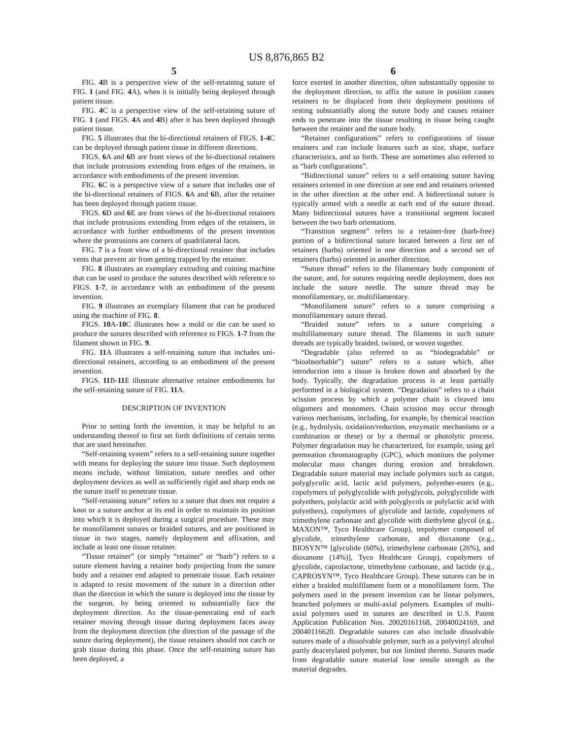US 8,876,865 B2
5
FIG. 4 B is a perspective view of the self-retaining suture of FIG. 1 (and FIG. 4 A), when it is initially being deployed through patient tissue.
FIG. 4 C is a perspective view of the self-retaining suture of FIG. 1 (and FIGS. 4 A and 4 B) after it has been deployed through patient tissue.
FIG. 5 illustrates that the bi-directional retainers of FIGS. 1-4 C can be deployed through patient tissue in different directions.
FIGS. 6 A and 6 B are front views of the bi-directional retainers that include protrusions extending from edges of the retainers, in accordance with embodiments of the present invention.
FIG. 6 C is a perspective view of a suture that includes one of the bi-directional retainers of FIGS. 6 A and 6 B, after the retainer has been deployed through patient tissue.
FIGS. 6 D and 6 E are front views of the bi-directional retainers that include protrusions extending from edges of the retainers, in accordance with further embodiments of the present invention where the protrusions are corners of quadrilateral faces.
FIG. 7 is a front view of a bi-directional retainer that includes vents that prevent air from getting trapped by the retainer.
FIG. 8 illustrates an exemplary extruding and coining machine that can be used to produce the sutures described with reference to FIGS. 1-7, in accordance with an embodiment of the present invention.
FIG. 9 illustrates an exemplary filament that can be produced using the machine of FIG. 8.
FIGS. 10 A-10 C illustrates how a mold or die can be used to produce the sutures described with reference to FIGS. 1-7 from the filament shown in FIG. 9.
FIG. 11 A illustrates a self-retaining suture that includes uni-directional retainers, according to an embodiment of the present invention.
FIGS. 11 B-11 E illustrate alternative retainer embodiments for the self-retaining suture of FIG. 11 A.
DESCRIPTION OF INVENTION
Prior to setting forth the invention, it may be helpful to an understanding thereof to first set forth definitions of certain terms that are used hereinafter.
“Self-retaining system” refers to a self-retaining suture together with means for deploying the suture into tissue. Such deployment means include, without limitation, suture needles and other deployment devices as well as sufficiently rigid and sharp ends on the suture itself to penetrate tissue.
“Self-retaining suture” refers to a suture that does not require a knot or a suture anchor at its end in order to maintain its position into which it is deployed during a surgical procedure. These may be monofilament sutures or braided sutures, and are positioned in tissue in two stages, namely deployment and affixation, and include at least one tissue retainer.
“Tissue retainer” (or simply “retainer” or “barb”) refers to a suture element having a retainer body projecting from the suture body and a retainer end adapted to penetrate tissue. Each retainer is adapted to resist movement of the suture in a direction other than the direction in which the suture is deployed into the tissue by the surgeon, by being oriented to substantially face the deployment direction. As the tissue-penetrating end of each retainer moving through tissue during deployment faces away from the deployment direction (the direction of the passage of the suture during deployment), the tissue retainers should not catch or grab tissue during this phase. Once the self-retaining suture has been deployed, a
6
force exerted in another direction, often substantially opposite to the deployment direction, to affix the suture in position causes retainers to be displaced from their deployment positions of resting substantially along the suture body and causes retainer ends to penetrate into the tissue resulting in tissue being caught between the retainer and the suture body.
“Retainer configurations” refers to configurations of tissue retainers and can include features such as size, shape, surface characteristics, and so forth. These are sometimes also referred to as “barb configurations”.
“Bidirectional suture” refers to a self-retaining suture having retainers oriented in one direction at one end and retainers oriented in the other direction at the other end. A bidirectional suture is typically armed with a needle at each end of the suture thread. Many bidirectional sutures have a transitional segment located between the two barb orientations.
“Transition segment” refers to a retainer-free (barb-free) portion of a bidirectional suture located between a first set of retainers (barbs) oriented in one direction and a second set of retainers (barbs) oriented in another direction.
“Suture thread” refers to the filamentary body component of the suture, and, for sutures requiring needle deployment, does not include the suture needle. The suture thread may be monofilamentary, or, multifilamentary.
“Monofilament suture” refers to a suture comprising a monofilamentary suture thread.
“Braided suture” refers to a suture comprising a multifilamentary suture thread. The filaments in such suture threads are typically braided, twisted, or woven together.
“Degradable (also referred to as “biodegradable” or “bioabsorbable”) suture” refers to a suture which, after introduction into a tissue is broken down and absorbed by the body. Typically, the degradation process is at least partially performed in a biological system. “Degradation” refers to a chain scission process by which a polymer chain is cleaved into oligomers and monomers. Chain scission may occur through various mechanisms, including, for example, by chemical reaction (e.g., hydrolysis, oxidation/reduction, enzymatic mechanisms or a combination or these) or by a thermal or photolytic process. Polymer degradation may be characterized, for example, using gel permeation chromatography (GPC), which monitors the polymer molecular mass changes during erosion and breakdown. Degradable suture material may include polymers such as catgut, polyglycolic acid, lactic acid polymers, polyether-esters (e.g., copolymers of polyglycolide with polyglycols, polyglycolide with polyethers, polylactic acid with polyglycols or polylactic acid with polyethers), copolymers of glycolide and lactide, copolymers of trimethylene carbonate and glycolide with diethylene glycol (e.g., MAXON™, Tyco Healthcare Group), terpolymer composed of glycolide, trimethylene carbonate, and dioxanone (e.g., BIOSYN™ [glycolide (60%), trimethylene carbonate (26%), and dioxanone (14%)], Tyco Healthcare Group), copolymers of glycolide, caprolactone, trimethylene carbonate, and lactide (e.g., CAPROSYN™, Tyco Healthcare Group). These sutures can be in either a braided multifilament form or a monofilament form. The polymers used in the present invention can be linear polymers, branched polymers or multi-axial polymers. Examples of multi-axial polymers used in sutures are described in U.S. Patent Application Publication Nos. 20020161168, 20040024169, and 20040116620. Degradable sutures can also include dissolvable sutures made of a dissolvable polymer, such as a polyvinyl alcohol partly deacetylated polymer, but not limited thereto. Sutures made from degradable suture material lose tensile strength as the material degrades.